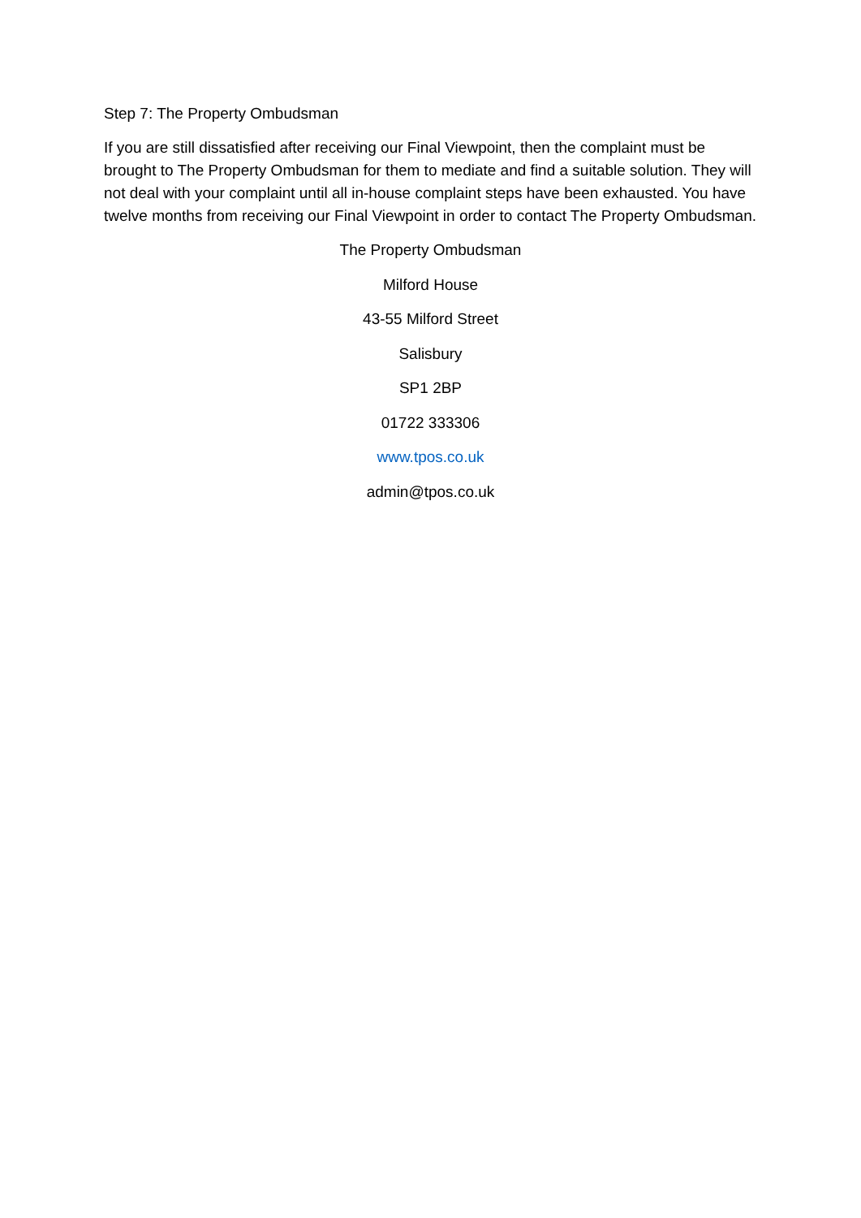Step 7: The Property Ombudsman
If you are still dissatisfied after receiving our Final Viewpoint, then the complaint must be brought to The Property Ombudsman for them to mediate and find a suitable solution. They will not deal with your complaint until all in-house complaint steps have been exhausted. You have twelve months from receiving our Final Viewpoint in order to contact The Property Ombudsman.
The Property Ombudsman
Milford House
43-55 Milford Street
Salisbury
SP1 2BP
01722 333306
www.tpos.co.uk
admin@tpos.co.uk